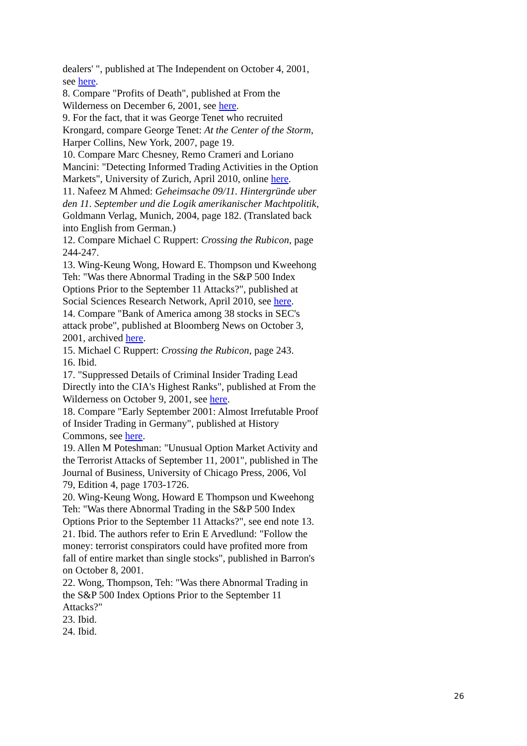dealers' ", published at The Independent on October 4, 2001, see here.
8. Compare "Profits of Death", published at From the Wilderness on December 6, 2001, see here.
9. For the fact, that it was George Tenet who recruited Krongard, compare George Tenet: At the Center of the Storm, Harper Collins, New York, 2007, page 19.
10. Compare Marc Chesney, Remo Crameri and Loriano Mancini: "Detecting Informed Trading Activities in the Option Markets", University of Zurich, April 2010, online here.
11. Nafeez M Ahmed: Geheimsache 09/11. Hintergründe uber den 11. September und die Logik amerikanischer Machtpolitik, Goldmann Verlag, Munich, 2004, page 182. (Translated back into English from German.)
12. Compare Michael C Ruppert: Crossing the Rubicon, page 244-247.
13. Wing-Keung Wong, Howard E. Thompson und Kweehong Teh: "Was there Abnormal Trading in the S&P 500 Index Options Prior to the September 11 Attacks?", published at Social Sciences Research Network, April 2010, see here.
14. Compare "Bank of America among 38 stocks in SEC's attack probe", published at Bloomberg News on October 3, 2001, archived here.
15. Michael C Ruppert: Crossing the Rubicon, page 243.
16. Ibid.
17. "Suppressed Details of Criminal Insider Trading Lead Directly into the CIA's Highest Ranks", published at From the Wilderness on October 9, 2001, see here.
18. Compare "Early September 2001: Almost Irrefutable Proof of Insider Trading in Germany", published at History Commons, see here.
19. Allen M Poteshman: "Unusual Option Market Activity and the Terrorist Attacks of September 11, 2001", published in The Journal of Business, University of Chicago Press, 2006, Vol 79, Edition 4, page 1703-1726.
20. Wing-Keung Wong, Howard E Thompson und Kweehong Teh: "Was there Abnormal Trading in the S&P 500 Index Options Prior to the September 11 Attacks?", see end note 13.
21. Ibid. The authors refer to Erin E Arvedlund: "Follow the money: terrorist conspirators could have profited more from fall of entire market than single stocks", published in Barron's on October 8, 2001.
22. Wong, Thompson, Teh: "Was there Abnormal Trading in the S&P 500 Index Options Prior to the September 11 Attacks?"
23. Ibid.
24. Ibid.
26